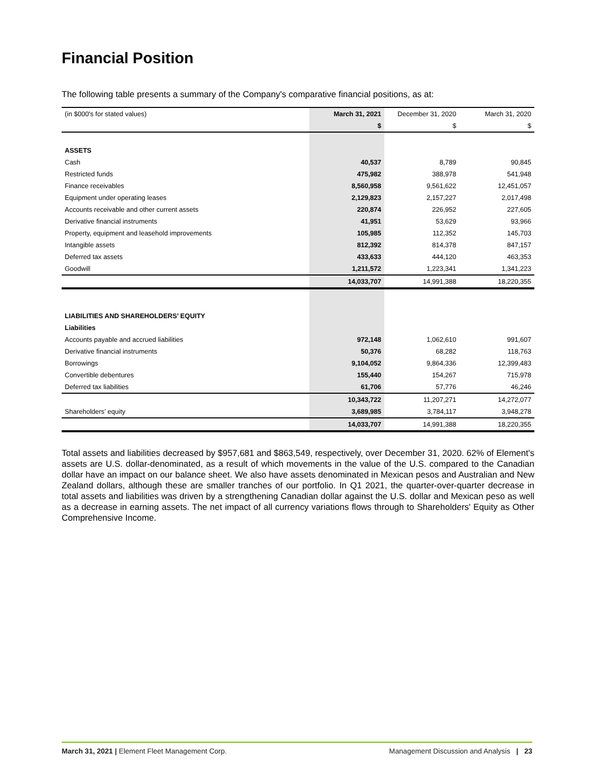Financial Position
The following table presents a summary of the Company's comparative financial positions, as at:
| (in $000's for stated values) | March 31, 2021 | December 31, 2020 | March 31, 2020 |
| --- | --- | --- | --- |
| | $ | $ | $ |
| ASSETS | | | |
| Cash | 40,537 | 8,789 | 90,845 |
| Restricted funds | 475,982 | 388,978 | 541,948 |
| Finance receivables | 8,560,958 | 9,561,622 | 12,451,057 |
| Equipment under operating leases | 2,129,823 | 2,157,227 | 2,017,498 |
| Accounts receivable and other current assets | 220,874 | 226,952 | 227,605 |
| Derivative financial instruments | 41,951 | 53,629 | 93,966 |
| Property, equipment and leasehold improvements | 105,985 | 112,352 | 145,703 |
| Intangible assets | 812,392 | 814,378 | 847,157 |
| Deferred tax assets | 433,633 | 444,120 | 463,353 |
| Goodwill | 1,211,572 | 1,223,341 | 1,341,223 |
| | 14,033,707 | 14,991,388 | 18,220,355 |
| LIABILITIES AND SHAREHOLDERS’ EQUITY | | | |
| Liabilities | | | |
| Accounts payable and accrued liabilities | 972,148 | 1,062,610 | 991,607 |
| Derivative financial instruments | 50,376 | 68,282 | 118,763 |
| Borrowings | 9,104,052 | 9,864,336 | 12,399,483 |
| Convertible debentures | 155,440 | 154,267 | 715,978 |
| Deferred tax liabilities | 61,706 | 57,776 | 46,246 |
| | 10,343,722 | 11,207,271 | 14,272,077 |
| Shareholders’ equity | 3,689,985 | 3,784,117 | 3,948,278 |
| | 14,033,707 | 14,991,388 | 18,220,355 |
Total assets and liabilities decreased by $957,681 and $863,549, respectively, over December 31, 2020. 62% of Element's assets are U.S. dollar-denominated, as a result of which movements in the value of the U.S. compared to the Canadian dollar have an impact on our balance sheet. We also have assets denominated in Mexican pesos and Australian and New Zealand dollars, although these are smaller tranches of our portfolio. In Q1 2021, the quarter-over-quarter decrease in total assets and liabilities was driven by a strengthening Canadian dollar against the U.S. dollar and Mexican peso as well as a decrease in earning assets. The net impact of all currency variations flows through to Shareholders' Equity as Other Comprehensive Income.
March 31, 2021 | Element Fleet Management Corp. Management Discussion and Analysis | 23